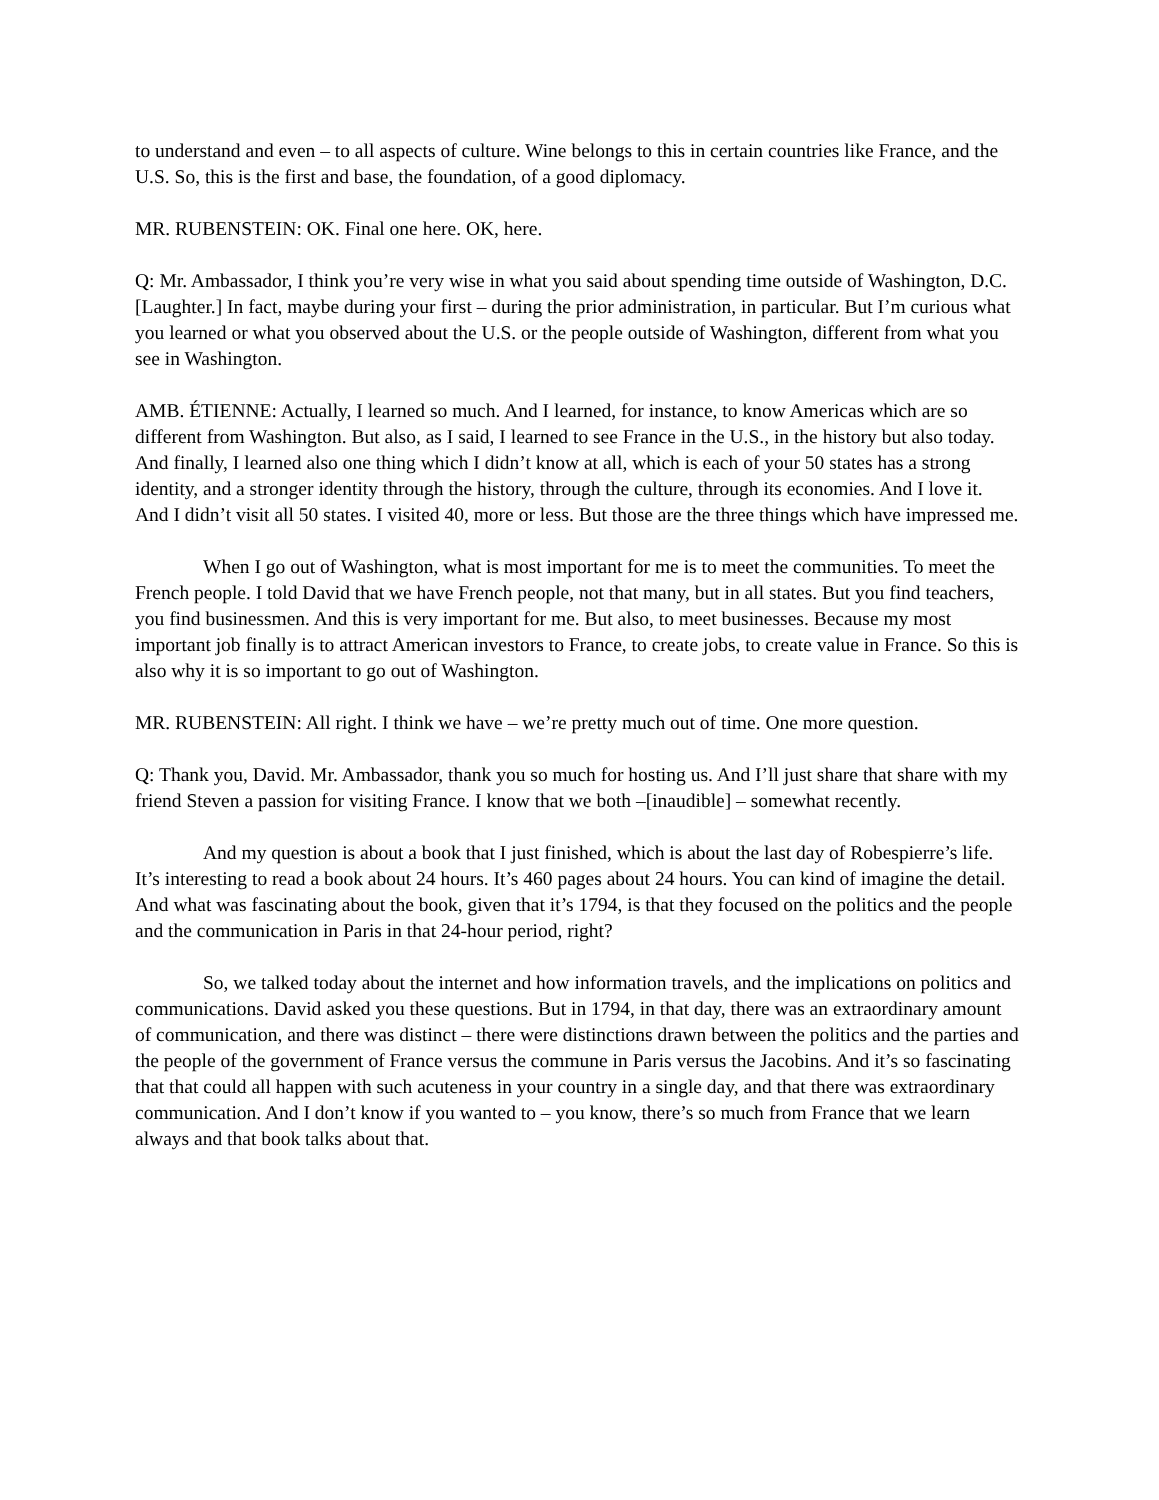to understand and even – to all aspects of culture. Wine belongs to this in certain countries like France, and the U.S. So, this is the first and base, the foundation, of a good diplomacy.
MR. RUBENSTEIN: OK. Final one here. OK, here.
Q: Mr. Ambassador, I think you’re very wise in what you said about spending time outside of Washington, D.C. [Laughter.] In fact, maybe during your first – during the prior administration, in particular. But I’m curious what you learned or what you observed about the U.S. or the people outside of Washington, different from what you see in Washington.
AMB. ÉTIENNE: Actually, I learned so much. And I learned, for instance, to know Americas which are so different from Washington. But also, as I said, I learned to see France in the U.S., in the history but also today. And finally, I learned also one thing which I didn’t know at all, which is each of your 50 states has a strong identity, and a stronger identity through the history, through the culture, through its economies. And I love it. And I didn’t visit all 50 states. I visited 40, more or less. But those are the three things which have impressed me.
When I go out of Washington, what is most important for me is to meet the communities. To meet the French people. I told David that we have French people, not that many, but in all states. But you find teachers, you find businessmen. And this is very important for me. But also, to meet businesses. Because my most important job finally is to attract American investors to France, to create jobs, to create value in France. So this is also why it is so important to go out of Washington.
MR. RUBENSTEIN: All right. I think we have – we’re pretty much out of time. One more question.
Q: Thank you, David. Mr. Ambassador, thank you so much for hosting us. And I’ll just share that share with my friend Steven a passion for visiting France. I know that we both –[inaudible] – somewhat recently.
And my question is about a book that I just finished, which is about the last day of Robespierre’s life. It’s interesting to read a book about 24 hours. It’s 460 pages about 24 hours. You can kind of imagine the detail. And what was fascinating about the book, given that it’s 1794, is that they focused on the politics and the people and the communication in Paris in that 24-hour period, right?
So, we talked today about the internet and how information travels, and the implications on politics and communications. David asked you these questions. But in 1794, in that day, there was an extraordinary amount of communication, and there was distinct – there were distinctions drawn between the politics and the parties and the people of the government of France versus the commune in Paris versus the Jacobins. And it’s so fascinating that that could all happen with such acuteness in your country in a single day, and that there was extraordinary communication. And I don’t know if you wanted to – you know, there’s so much from France that we learn always and that book talks about that.